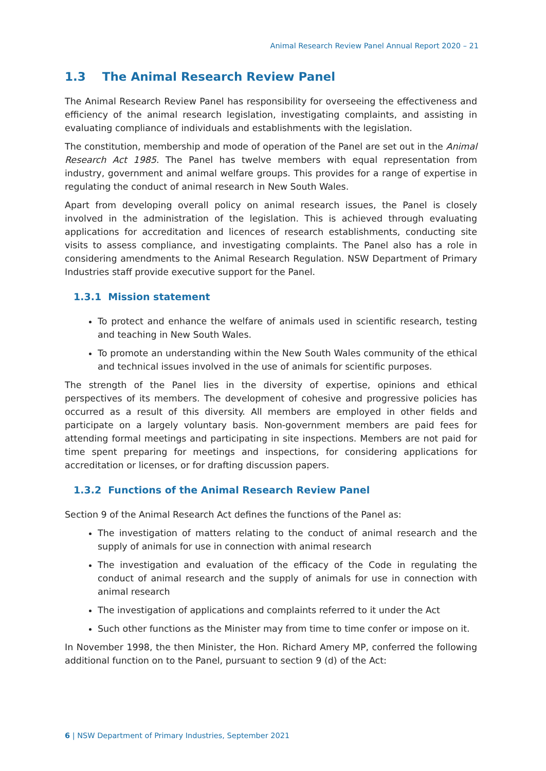Animal Research Review Panel Annual Report 2020 – 21
1.3 The Animal Research Review Panel
The Animal Research Review Panel has responsibility for overseeing the effectiveness and efficiency of the animal research legislation, investigating complaints, and assisting in evaluating compliance of individuals and establishments with the legislation.
The constitution, membership and mode of operation of the Panel are set out in the Animal Research Act 1985. The Panel has twelve members with equal representation from industry, government and animal welfare groups. This provides for a range of expertise in regulating the conduct of animal research in New South Wales.
Apart from developing overall policy on animal research issues, the Panel is closely involved in the administration of the legislation. This is achieved through evaluating applications for accreditation and licences of research establishments, conducting site visits to assess compliance, and investigating complaints. The Panel also has a role in considering amendments to the Animal Research Regulation. NSW Department of Primary Industries staff provide executive support for the Panel.
1.3.1 Mission statement
To protect and enhance the welfare of animals used in scientific research, testing and teaching in New South Wales.
To promote an understanding within the New South Wales community of the ethical and technical issues involved in the use of animals for scientific purposes.
The strength of the Panel lies in the diversity of expertise, opinions and ethical perspectives of its members. The development of cohesive and progressive policies has occurred as a result of this diversity. All members are employed in other fields and participate on a largely voluntary basis. Non-government members are paid fees for attending formal meetings and participating in site inspections. Members are not paid for time spent preparing for meetings and inspections, for considering applications for accreditation or licenses, or for drafting discussion papers.
1.3.2 Functions of the Animal Research Review Panel
Section 9 of the Animal Research Act defines the functions of the Panel as:
The investigation of matters relating to the conduct of animal research and the supply of animals for use in connection with animal research
The investigation and evaluation of the efficacy of the Code in regulating the conduct of animal research and the supply of animals for use in connection with animal research
The investigation of applications and complaints referred to it under the Act
Such other functions as the Minister may from time to time confer or impose on it.
In November 1998, the then Minister, the Hon. Richard Amery MP, conferred the following additional function on to the Panel, pursuant to section 9 (d) of the Act:
6 | NSW Department of Primary Industries, September 2021